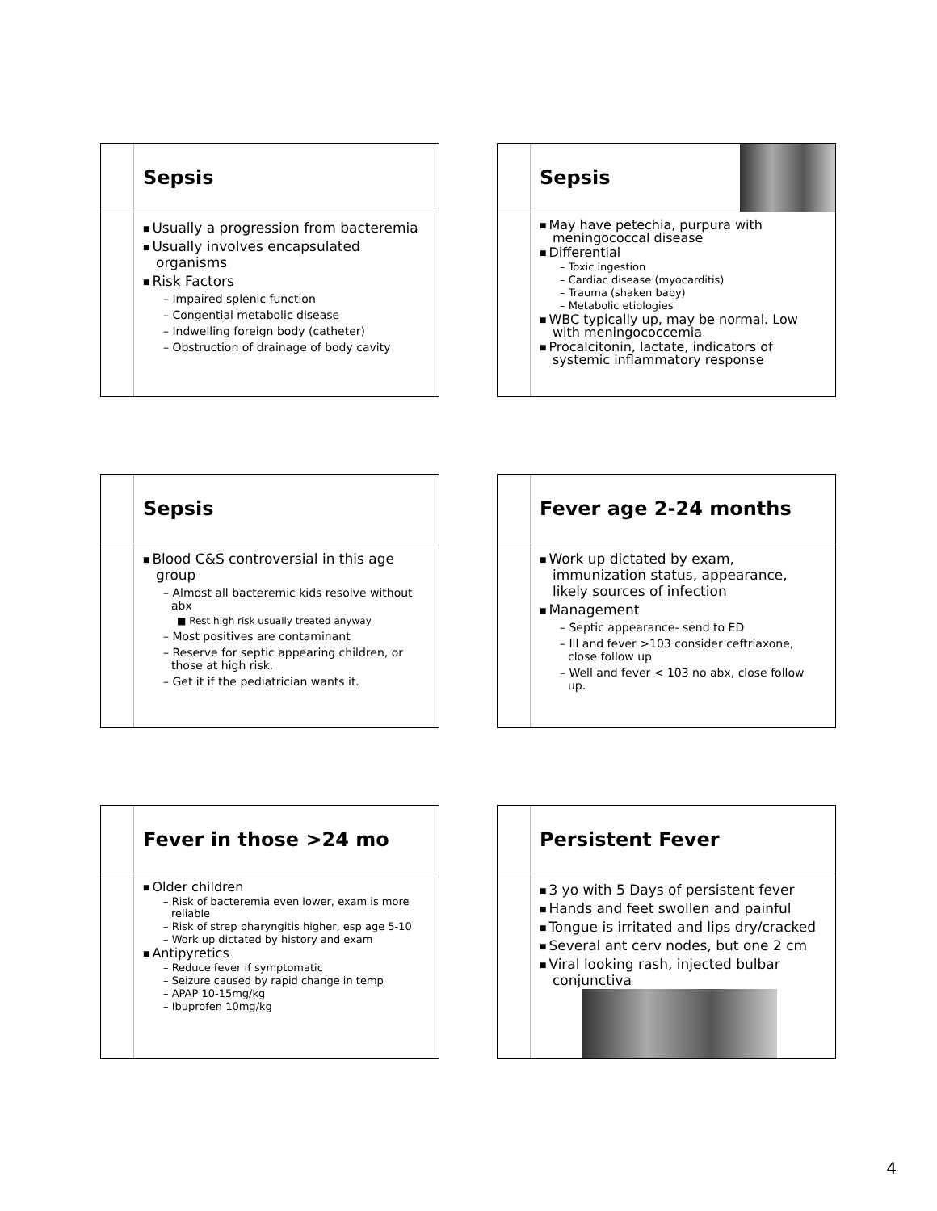Sepsis
Usually a progression from bacteremia
Usually involves encapsulated organisms
Risk Factors
– Impaired splenic function
– Congential metabolic disease
– Indwelling foreign body (catheter)
– Obstruction of drainage of body cavity
Sepsis
May have petechia, purpura with meningococcal disease
Differential
– Toxic ingestion
– Cardiac disease (myocarditis)
– Trauma (shaken baby)
– Metabolic etiologies
WBC typically up, may be normal. Low with meningococcemia
Procalcitonin, lactate, indicators of systemic inflammatory response
Sepsis
Blood C&S controversial in this age group
– Almost all bacteremic kids resolve without abx
■ Rest high risk usually treated anyway
– Most positives are contaminant
– Reserve for septic appearing children, or those at high risk.
– Get it if the pediatrician wants it.
Fever age 2-24 months
Work up dictated by exam, immunization status, appearance, likely sources of infection
Management
– Septic appearance- send to ED
– Ill and fever >103 consider ceftriaxone, close follow up
– Well and fever < 103 no abx, close follow up.
Fever in those >24 mo
Older children
– Risk of bacteremia even lower, exam is more reliable
– Risk of strep pharyngitis higher, esp age 5-10
– Work up dictated by history and exam
Antipyretics
– Reduce fever if symptomatic
– Seizure caused by rapid change in temp
– APAP 10-15mg/kg
– Ibuprofen 10mg/kg
Persistent Fever
3 yo with 5 Days of persistent fever
Hands and feet swollen and painful
Tongue is irritated and lips dry/cracked
Several ant cerv nodes, but one 2 cm
Viral looking rash, injected bulbar conjunctiva
4